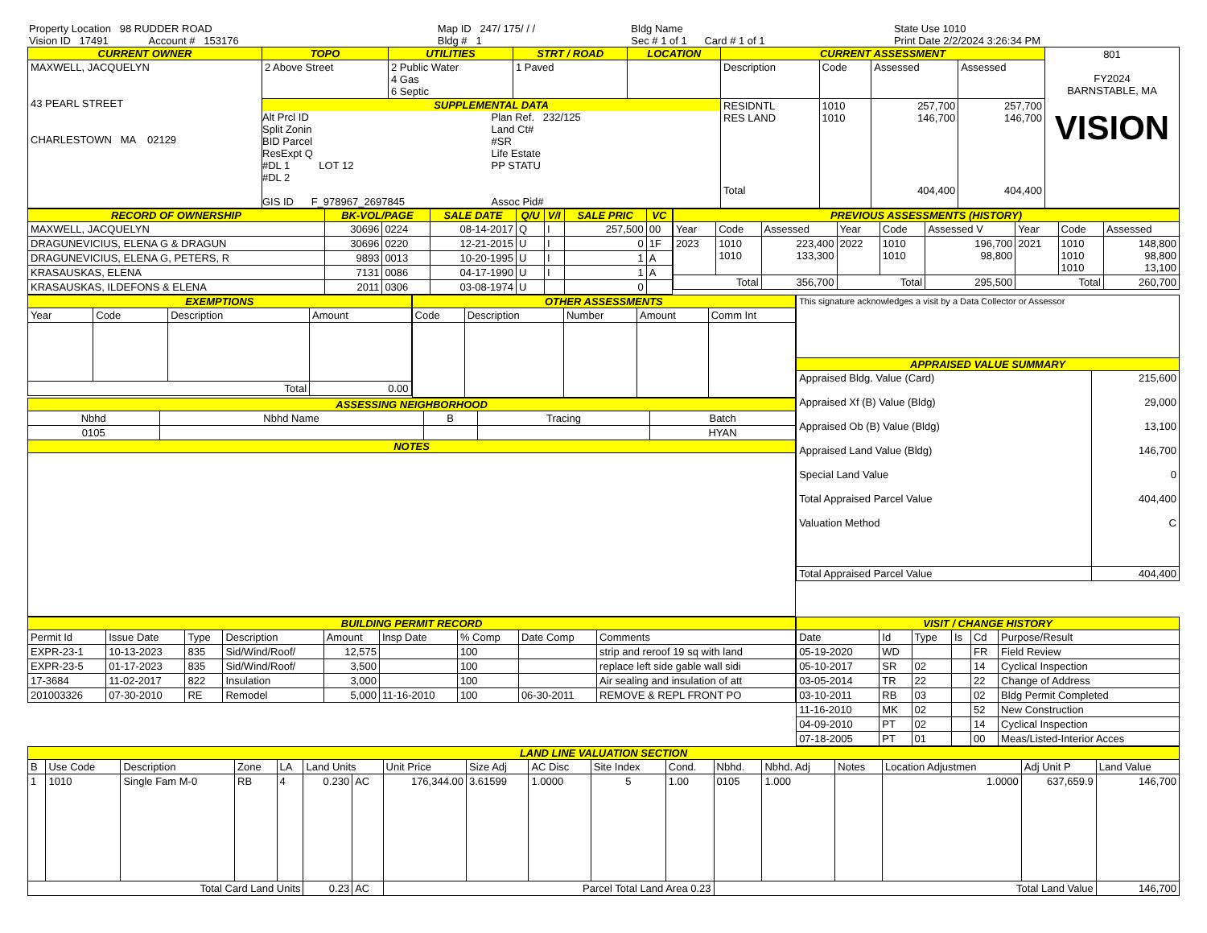| Property Location 98 RUDDER ROAD | Map ID 247/ 175/ / / | Bldg Name | State Use 1010 |
| Vision ID 17491 Account # 153176 | Bldg # 1 | Sec # 1 of 1 Card # 1 of 1 | Print Date 2/2/2024 3:26:34 PM |
| CURRENT OWNER | TOPO | UTILITIES | STRT / ROAD | LOCATION | CURRENT ASSESSMENT | | | | 801 FY2024 BARNSTABLE, MA VISION |
| MAXWELL, JACQUELYN 43 PEARL STREET CHARLESTOWN MA 02129 | 2 Above Street | 2 Public Water 4 Gas 6 Septic | 1 Paved | | Description | Code | Assessed | Assessed | |
| | SUPPLEMENTAL DATA Alt Prcl ID Split Zonin BID Parcel ResExpt Q #DL 1 LOT 12 #DL 2 GIS ID F_978967_2697845 Plan Ref. 232/125 Land Ct# #SR Life Estate PP STATU Assoc Pid# | | | | RESIDNTL RES LAND Total | 1010 1010 | 257,700 146,700 404,400 | 257,700 146,700 404,400 | |
| RECORD OF OWNERSHIP | BK-VOL/PAGE | | SALE DATE | Q/U | V/I | SALE PRIC | VC |
| --- | --- | --- | --- | --- | --- | --- | --- |
| MAXWELL, JACQUELYN | 30696 | 0224 | 08-14-2017 | Q | I | 257,500 | 00 |
| DRAGUNEVICIUS, ELENA G & DRAGUN | 30696 | 0220 | 12-21-2015 | U | I | 0 | 1F |
| DRAGUNEVICIUS, ELENA G, PETERS, R | 9893 | 0013 | 10-20-1995 | U | I | 1 | A |
| KRASAUSKAS, ELENA | 7131 | 0086 | 04-17-1990 | U | I | 1 | A |
| KRASAUSKAS, ILDEFONS & ELENA | 2011 | 0306 | 03-08-1974 | U | | 0 | |
| PREVIOUS ASSESSMENTS (HISTORY) | | | | | | | | |
| --- | --- | --- | --- | --- | --- | --- | --- | --- |
| Year | Code | Assessed | Year | Code | Assessed V | Year | Code | Assessed |
| 2023 | 1010 1010 | 223,400 133,300 | 2022 | 1010 1010 | 196,700 98,800 | 2021 | 1010 1010 1010 | 148,800 98,800 13,100 |
| Total | | 356,700 | Total | | 295,500 | Total | | 260,700 |
| EXEMPTIONS | | | |
| --- | --- | --- | --- |
| Year | Code | Description | Amount |
| Total | | | 0.00 |
| OTHER ASSESSMENTS | | | | |
| --- | --- | --- | --- | --- |
| Code | Description | Number | Amount | Comm Int |
| ASSESSING NEIGHBORHOOD | | | | |
| --- | --- | --- | --- | --- |
| Nbhd | Nbhd Name | B | Tracing | Batch |
| 0105 | | | | HYAN |
| NOTES | | | | |
| This signature acknowledges a visit by a Data Collector or Assessor | |
| APPRAISED VALUE SUMMARY | |
| Appraised Bldg. Value (Card) Appraised Xf (B) Value (Bldg) Appraised Ob (B) Value (Bldg) Appraised Land Value (Bldg) Special Land Value Total Appraised Parcel Value Valuation Method | 215,600 29,000 13,100 146,700 0 404,400 C |
| Total Appraised Parcel Value | 404,400 |
| BUILDING PERMIT RECORD | | | | | | | | |
| --- | --- | --- | --- | --- | --- | --- | --- | --- |
| Permit Id | Issue Date | Type | Description | Amount | Insp Date | % Comp | Date Comp | Comments |
| EXPR-23-1 | 10-13-2023 | 835 | Sid/Wind/Roof/ | 12,575 | | 100 | | strip and reroof 19 sq with land |
| EXPR-23-5 | 01-17-2023 | 835 | Sid/Wind/Roof/ | 3,500 | | 100 | | replace left side gable wall sidi |
| 17-3684 | 11-02-2017 | 822 | Insulation | 3,000 | | 100 | | Air sealing and insulation of att |
| 201003326 | 07-30-2010 | RE | Remodel | 5,000 | 11-16-2010 | 100 | 06-30-2011 | REMOVE & REPL FRONT PO |
| VISIT / CHANGE HISTORY | | | | | |
| --- | --- | --- | --- | --- | --- |
| Date | Id | Type | Is | Cd | Purpose/Result |
| 05-19-2020 | WD | | | FR | Field Review |
| 05-10-2017 | SR | 02 | | 14 | Cyclical Inspection |
| 03-05-2014 | TR | 22 | | 22 | Change of Address |
| 03-10-2011 | RB | 03 | | 02 | Bldg Permit Completed |
| 11-16-2010 | MK | 02 | | 52 | New Construction |
| 04-09-2010 | PT | 02 | | 14 | Cyclical Inspection |
| 07-18-2005 | PT | 01 | | 00 | Meas/Listed-Interior Acces |
| LAND LINE VALUATION SECTION | | | | | | | | | | | | | | | | | |
| --- | --- | --- | --- | --- | --- | --- | --- | --- | --- | --- | --- | --- | --- | --- | --- | --- | --- |
| B | Use Code | Description | Zone | LA | Land Units | | Unit Price | Size Adj | AC Disc | Site Index | Cond. | Nbhd. | Nbhd. Adj | Notes | Location Adjustmen | Adj Unit P | Land Value |
| 1 | 1010 | Single Fam M-0 | RB | 4 | 0.230 | AC | 176,344.00 | 3.61599 | 1.0000 | 5 | 1.00 | 0105 | 1.000 | | 1.0000 | 637,659.9 | 146,700 |
| Total Card Land Units | | | | | 0.23 | AC | Parcel Total Land Area 0.23 | | | | | Total Land Value | | | | | 146,700 |